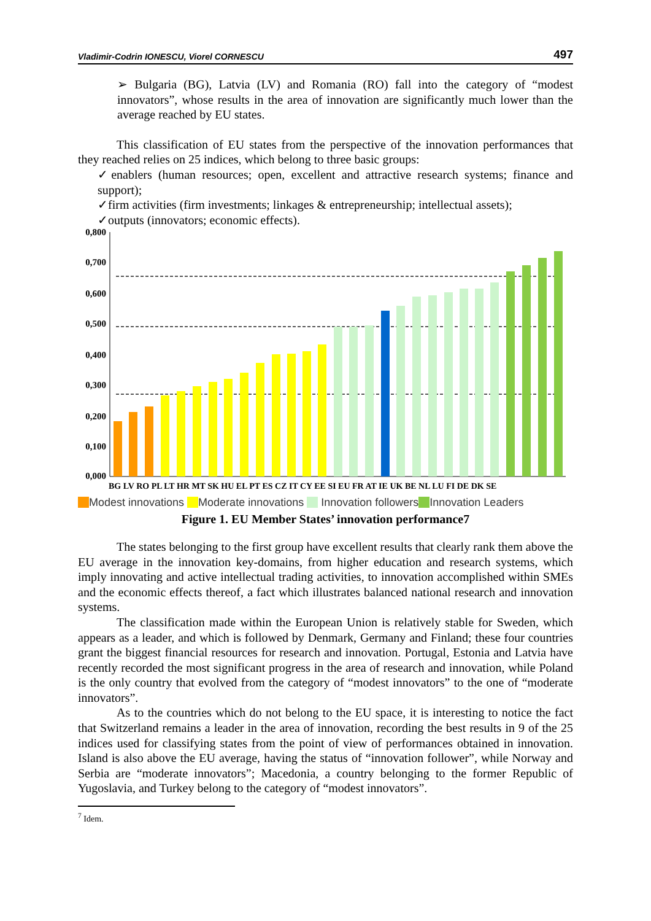Vladimir-Codrin IONESCU, Viorel CORNESCU 497
➢ Bulgaria (BG), Latvia (LV) and Romania (RO) fall into the category of “modest innovators”, whose results in the area of innovation are significantly much lower than the average reached by EU states.
This classification of EU states from the perspective of the innovation performances that they reached relies on 25 indices, which belong to three basic groups:
✓enablers (human resources; open, excellent and attractive research systems; finance and support);
✓firm activities (firm investments; linkages & entrepreneurship; intellectual assets);
✓outputs (innovators; economic effects).
0,800
0,700
0,600
0,500
0,400
0,300
0,200
0,100
0,000
BG LV RO PL LT HR MT SK HU EL PT ES CZ IT CY EE SI EU FR AT IE UK BE NL LU FI DE DK SE
Modest innovations Moderate innovations Innovation followers Innovation Leaders
Figure 1. EU Member States’ innovation performance7
The states belonging to the first group have excellent results that clearly rank them above the EU average in the innovation key-domains, from higher education and research systems, which imply innovating and active intellectual trading activities, to innovation accomplished within SMEs and the economic effects thereof, a fact which illustrates balanced national research and innovation systems.
The classification made within the European Union is relatively stable for Sweden, which appears as a leader, and which is followed by Denmark, Germany and Finland; these four countries grant the biggest financial resources for research and innovation. Portugal, Estonia and Latvia have recently recorded the most significant progress in the area of research and innovation, while Poland is the only country that evolved from the category of “modest innovators” to the one of “moderate innovators”.
As to the countries which do not belong to the EU space, it is interesting to notice the fact that Switzerland remains a leader in the area of innovation, recording the best results in 9 of the 25 indices used for classifying states from the point of view of performances obtained in innovation. Island is also above the EU average, having the status of “innovation follower”, while Norway and Serbia are “moderate innovators”; Macedonia, a country belonging to the former Republic of Yugoslavia, and Turkey belong to the category of “modest innovators”.
<sup>7</sup> Idem.